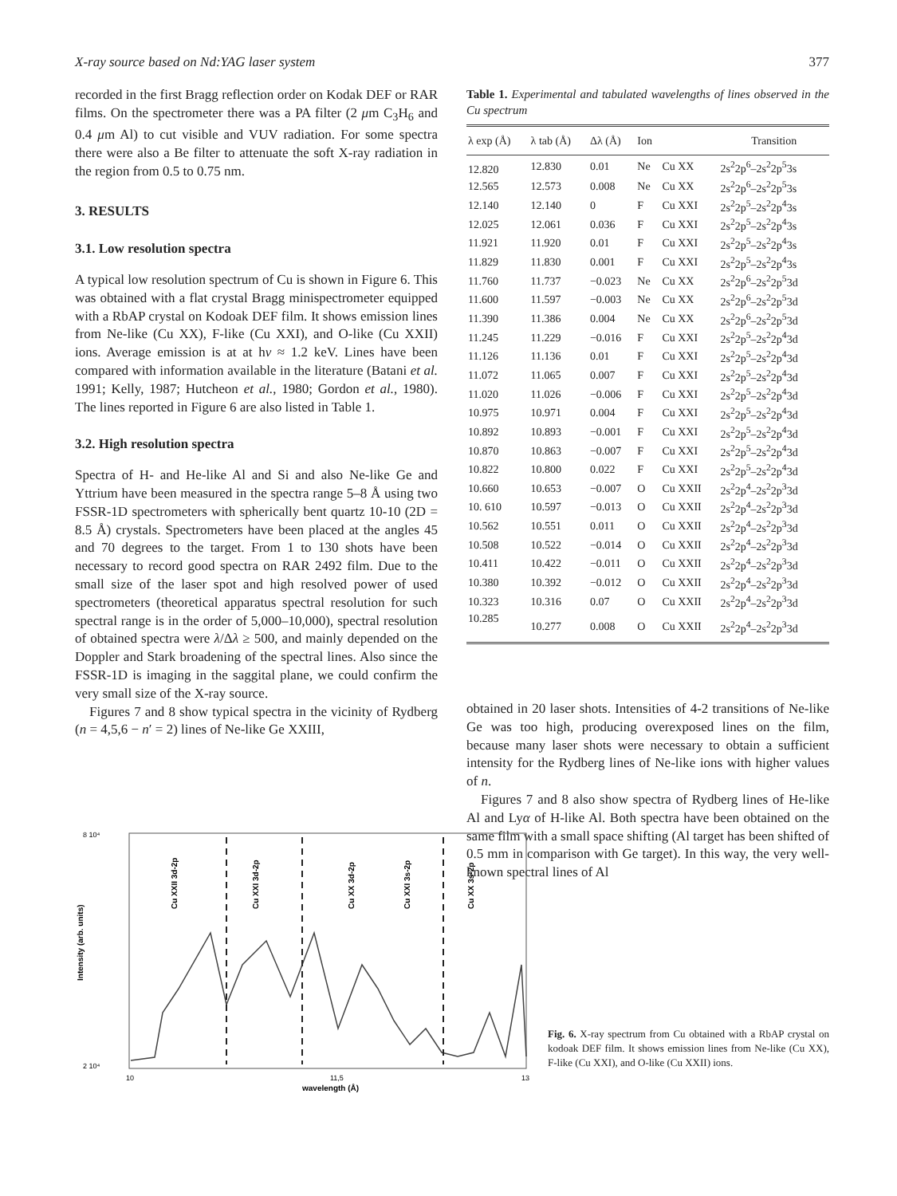X-ray source based on Nd:YAG laser system 377
recorded in the first Bragg reflection order on Kodak DEF or RAR films. On the spectrometer there was a PA filter (2 μm C<sub>3</sub>H<sub>6</sub> and 0.4 μm Al) to cut visible and VUV radiation. For some spectra there were also a Be filter to attenuate the soft X-ray radiation in the region from 0.5 to 0.75 nm.
3. RESULTS
3.1. Low resolution spectra
A typical low resolution spectrum of Cu is shown in Figure 6. This was obtained with a flat crystal Bragg minispectrometer equipped with a RbAP crystal on Kodoak DEF film. It shows emission lines from Ne-like (Cu XX), F-like (Cu XXI), and O-like (Cu XXII) ions. Average emission is at at hν ≈ 1.2 keV. Lines have been compared with information available in the literature (Batani et al. 1991; Kelly, 1987; Hutcheon et al., 1980; Gordon et al., 1980). The lines reported in Figure 6 are also listed in Table 1.
3.2. High resolution spectra
Spectra of H- and He-like Al and Si and also Ne-like Ge and Yttrium have been measured in the spectra range 5–8 Å using two FSSR-1D spectrometers with spherically bent quartz 10-10 (2D = 8.5 Å) crystals. Spectrometers have been placed at the angles 45 and 70 degrees to the target. From 1 to 130 shots have been necessary to record good spectra on RAR 2492 film. Due to the small size of the laser spot and high resolved power of used spectrometers (theoretical apparatus spectral resolution for such spectral range is in the order of 5,000–10,000), spectral resolution of obtained spectra were λ/Δλ ≥ 500, and mainly depended on the Doppler and Stark broadening of the spectral lines. Also since the FSSR-1D is imaging in the saggital plane, we could confirm the very small size of the X-ray source.
Figures 7 and 8 show typical spectra in the vicinity of Rydberg (n = 4,5,6 − n′ = 2) lines of Ne-like Ge XXIII,
Table 1. Experimental and tabulated wavelengths of lines observed in the Cu spectrum
| λ exp (Å) | λ tab (Å) | Δλ (Å) | Ion | | Transition |
| --- | --- | --- | --- | --- | --- |
| 12.820 | 12.830 | 0.01 | Ne | Cu XX | 2s<sup>2</sup>2p<sup>6</sup>–2s<sup>2</sup>2p<sup>5</sup>3s |
| 12.565 | 12.573 | 0.008 | Ne | Cu XX | 2s<sup>2</sup>2p<sup>6</sup>–2s<sup>2</sup>2p<sup>5</sup>3s |
| 12.140 | 12.140 | 0 | F | Cu XXI | 2s<sup>2</sup>2p<sup>5</sup>–2s<sup>2</sup>2p<sup>4</sup>3s |
| 12.025 | 12.061 | 0.036 | F | Cu XXI | 2s<sup>2</sup>2p<sup>5</sup>–2s<sup>2</sup>2p<sup>4</sup>3s |
| 11.921 | 11.920 | 0.01 | F | Cu XXI | 2s<sup>2</sup>2p<sup>5</sup>–2s<sup>2</sup>2p<sup>4</sup>3s |
| 11.829 | 11.830 | 0.001 | F | Cu XXI | 2s<sup>2</sup>2p<sup>5</sup>–2s<sup>2</sup>2p<sup>4</sup>3s |
| 11.760 | 11.737 | −0.023 | Ne | Cu XX | 2s<sup>2</sup>2p<sup>6</sup>–2s<sup>2</sup>2p<sup>5</sup>3d |
| 11.600 | 11.597 | −0.003 | Ne | Cu XX | 2s<sup>2</sup>2p<sup>6</sup>–2s<sup>2</sup>2p<sup>5</sup>3d |
| 11.390 | 11.386 | 0.004 | Ne | Cu XX | 2s<sup>2</sup>2p<sup>6</sup>–2s<sup>2</sup>2p<sup>5</sup>3d |
| 11.245 | 11.229 | −0.016 | F | Cu XXI | 2s<sup>2</sup>2p<sup>5</sup>–2s<sup>2</sup>2p<sup>4</sup>3d |
| 11.126 | 11.136 | 0.01 | F | Cu XXI | 2s<sup>2</sup>2p<sup>5</sup>–2s<sup>2</sup>2p<sup>4</sup>3d |
| 11.072 | 11.065 | 0.007 | F | Cu XXI | 2s<sup>2</sup>2p<sup>5</sup>–2s<sup>2</sup>2p<sup>4</sup>3d |
| 11.020 | 11.026 | −0.006 | F | Cu XXI | 2s<sup>2</sup>2p<sup>5</sup>–2s<sup>2</sup>2p<sup>4</sup>3d |
| 10.975 | 10.971 | 0.004 | F | Cu XXI | 2s<sup>2</sup>2p<sup>5</sup>–2s<sup>2</sup>2p<sup>4</sup>3d |
| 10.892 | 10.893 | −0.001 | F | Cu XXI | 2s<sup>2</sup>2p<sup>5</sup>–2s<sup>2</sup>2p<sup>4</sup>3d |
| 10.870 | 10.863 | −0.007 | F | Cu XXI | 2s<sup>2</sup>2p<sup>5</sup>–2s<sup>2</sup>2p<sup>4</sup>3d |
| 10.822 | 10.800 | 0.022 | F | Cu XXI | 2s<sup>2</sup>2p<sup>5</sup>–2s<sup>2</sup>2p<sup>4</sup>3d |
| 10.660 | 10.653 | −0.007 | O | Cu XXII | 2s<sup>2</sup>2p<sup>4</sup>–2s<sup>2</sup>2p<sup>3</sup>3d |
| 10. 610 | 10.597 | −0.013 | O | Cu XXII | 2s<sup>2</sup>2p<sup>4</sup>–2s<sup>2</sup>2p<sup>3</sup>3d |
| 10.562 | 10.551 | 0.011 | O | Cu XXII | 2s<sup>2</sup>2p<sup>4</sup>–2s<sup>2</sup>2p<sup>3</sup>3d |
| 10.508 | 10.522 | −0.014 | O | Cu XXII | 2s<sup>2</sup>2p<sup>4</sup>–2s<sup>2</sup>2p<sup>3</sup>3d |
| 10.411 | 10.422 | −0.011 | O | Cu XXII | 2s<sup>2</sup>2p<sup>4</sup>–2s<sup>2</sup>2p<sup>3</sup>3d |
| 10.380 | 10.392 | −0.012 | O | Cu XXII | 2s<sup>2</sup>2p<sup>4</sup>–2s<sup>2</sup>2p<sup>3</sup>3d |
| 10.323 | 10.316 | 0.07 | O | Cu XXII | 2s<sup>2</sup>2p<sup>4</sup>–2s<sup>2</sup>2p<sup>3</sup>3d |
| 10.285 | 10.277 | 0.008 | O | Cu XXII | 2s<sup>2</sup>2p<sup>4</sup>–2s<sup>2</sup>2p<sup>3</sup>3d |
obtained in 20 laser shots. Intensities of 4-2 transitions of Ne-like Ge was too high, producing overexposed lines on the film, because many laser shots were necessary to obtain a sufficient intensity for the Rydberg lines of Ne-like ions with higher values of n.
Figures 7 and 8 also show spectra of Rydberg lines of He-like Al and Lyα of H-like Al. Both spectra have been obtained on the same film with a small space shifting (Al target has been shifted of 0.5 mm in comparison with Ge target). In this way, the very well-known spectral lines of Al
8 10⁴
2 10⁴
10
11,5
13
wavelength (Å)
Intensity (arb. units)
Cu XXII 3d-2p
Cu XXI 3d-2p
Cu XX 3d-2p
Cu XXI 3s-2p
Cu XX 3s-2p
Fig. 6. X-ray spectrum from Cu obtained with a RbAP crystal on kodoak DEF film. It shows emission lines from Ne-like (Cu XX), F-like (Cu XXI), and O-like (Cu XXII) ions.